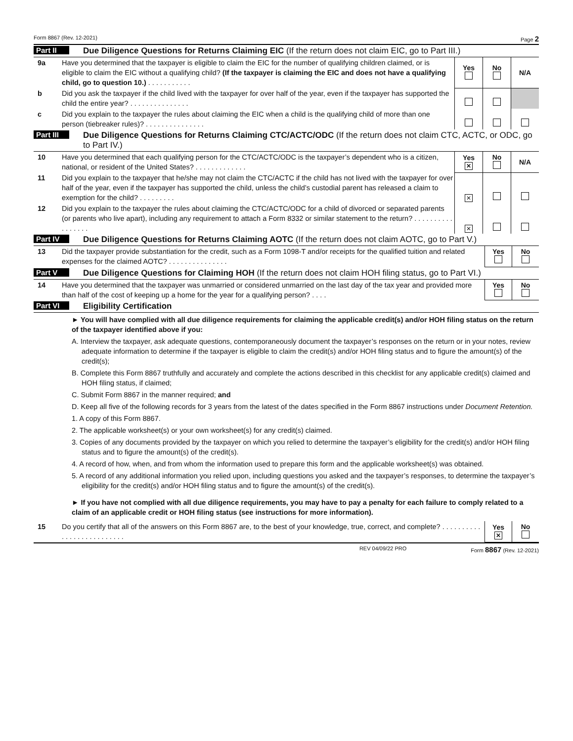Form 8867 (Rev. 12-2021) Page 2
Part II Due Diligence Questions for Returns Claiming EIC (If the return does not claim EIC, go to Part III.)
| 9a | Have you determined that the taxpayer is eligible to claim the EIC for the number of qualifying children claimed, or is eligible to claim the EIC without a qualifying child? (If the taxpayer is claiming the EIC and does not have a qualifying child, go to question 10.) . . . . . . . . . . . | Yes | No | N/A |
| b | Did you ask the taxpayer if the child lived with the taxpayer for over half of the year, even if the taxpayer has supported the child the entire year? . . . . . . . . . . . . . . . | | | |
| c | Did you explain to the taxpayer the rules about claiming the EIC when a child is the qualifying child of more than one person (tiebreaker rules)? . . . . . . . . . . . . . . . | | | |
Part III Due Diligence Questions for Returns Claiming CTC/ACTC/ODC (If the return does not claim CTC, ACTC, or ODC, go to Part IV.)
| 10 | Have you determined that each qualifying person for the CTC/ACTC/ODC is the taxpayer’s dependent who is a citizen, national, or resident of the United States? . . . . . . . . . . . . . | Yes ✕ | No | N/A |
| 11 | Did you explain to the taxpayer that he/she may not claim the CTC/ACTC if the child has not lived with the taxpayer for over half of the year, even if the taxpayer has supported the child, unless the child’s custodial parent has released a claim to exemption for the child? . . . . . . . . . | ✕ | | |
| 12 | Did you explain to the taxpayer the rules about claiming the CTC/ACTC/ODC for a child of divorced or separated parents (or parents who live apart), including any requirement to attach a Form 8332 or similar statement to the return? . . . . . . . . . . . . . . . . . | ✕ | | |
Part IV Due Diligence Questions for Returns Claiming AOTC (If the return does not claim AOTC, go to Part V.)
| 13 | Did the taxpayer provide substantiation for the credit, such as a Form 1098-T and/or receipts for the qualified tuition and related expenses for the claimed AOTC? . . . . . . . . . . . . . . . | Yes | No |
Part V Due Diligence Questions for Claiming HOH (If the return does not claim HOH filing status, go to Part VI.)
| 14 | Have you determined that the taxpayer was unmarried or considered unmarried on the last day of the tax year and provided more than half of the cost of keeping up a home for the year for a qualifying person? . . . . | Yes | No |
Part VI Eligibility Certification
► You will have complied with all due diligence requirements for claiming the applicable credit(s) and/or HOH filing status on the return of the taxpayer identified above if you:
A. Interview the taxpayer, ask adequate questions, contemporaneously document the taxpayer’s responses on the return or in your notes, review adequate information to determine if the taxpayer is eligible to claim the credit(s) and/or HOH filing status and to figure the amount(s) of the credit(s);
B. Complete this Form 8867 truthfully and accurately and complete the actions described in this checklist for any applicable credit(s) claimed and HOH filing status, if claimed;
C. Submit Form 8867 in the manner required; and
D. Keep all five of the following records for 3 years from the latest of the dates specified in the Form 8867 instructions under Document Retention.
1. A copy of this Form 8867.
2. The applicable worksheet(s) or your own worksheet(s) for any credit(s) claimed.
3. Copies of any documents provided by the taxpayer on which you relied to determine the taxpayer’s eligibility for the credit(s) and/or HOH filing status and to figure the amount(s) of the credit(s).
4. A record of how, when, and from whom the information used to prepare this form and the applicable worksheet(s) was obtained.
5. A record of any additional information you relied upon, including questions you asked and the taxpayer’s responses, to determine the taxpayer’s eligibility for the credit(s) and/or HOH filing status and to figure the amount(s) of the credit(s).
► If you have not complied with all due diligence requirements, you may have to pay a penalty for each failure to comply related to a claim of an applicable credit or HOH filing status (see instructions for more information).
| 15 | Do you certify that all of the answers on this Form 8867 are, to the best of your knowledge, true, correct, and complete? . . . . . . . . . . . . . . . . . . . . . . . . . . | Yes ✕ | No |
REV 04/09/22 PRO Form 8867 (Rev. 12-2021)